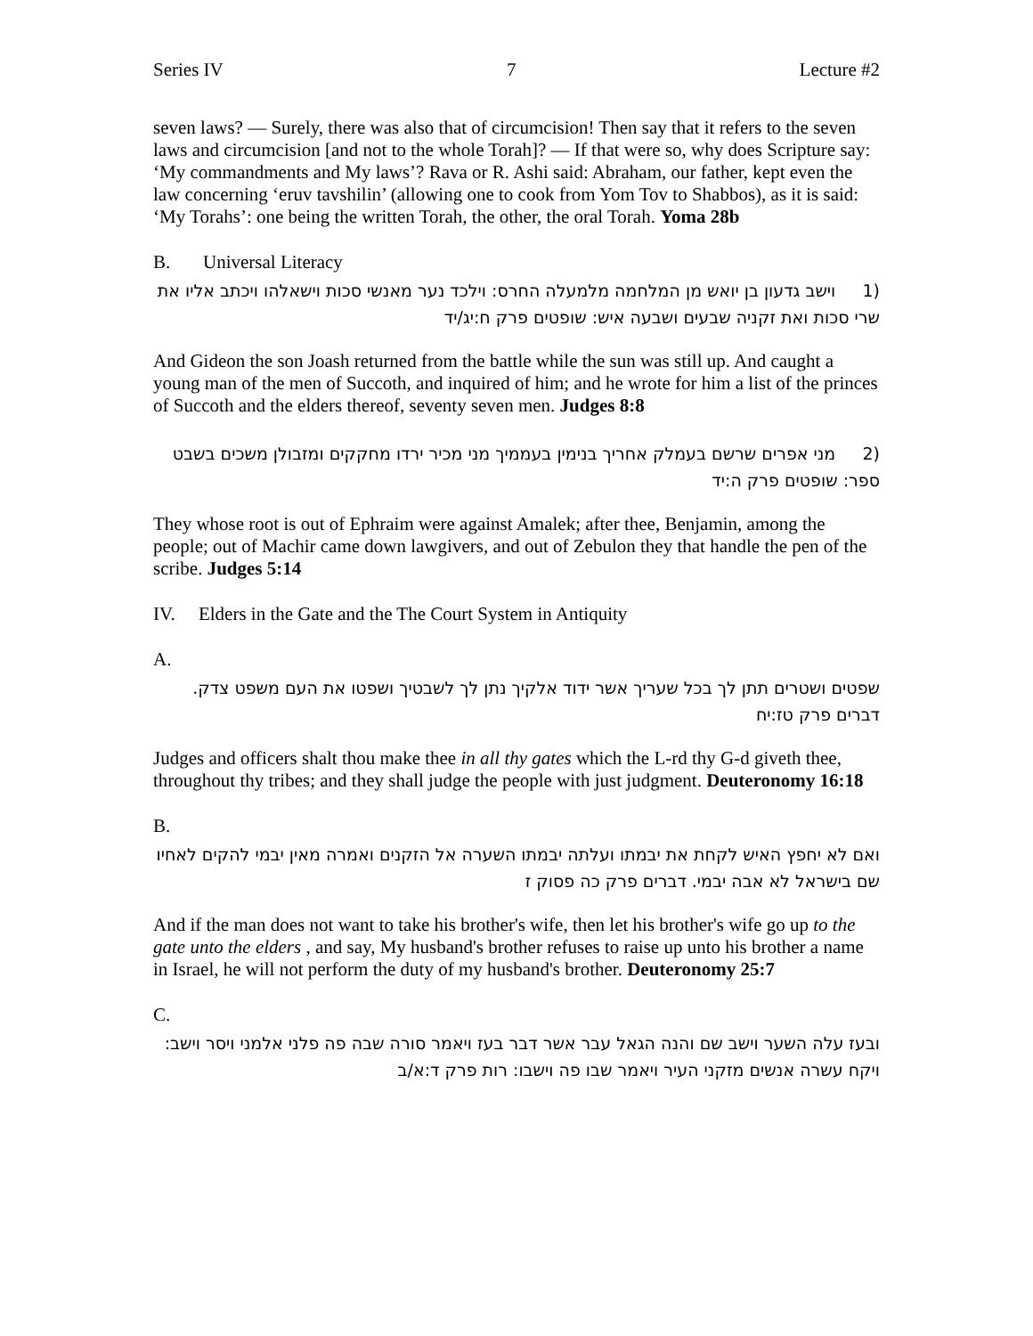Series IV 7 Lecture #2
seven laws? — Surely, there was also that of circumcision! Then say that it refers to the seven laws and circumcision [and not to the whole Torah]? — If that were so, why does Scripture say: ‘My commandments and My laws’? Rava or R. Ashi said: Abraham, our father, kept even the law concerning ‘eruv tavshilin’ (allowing one to cook from Yom Tov to Shabbos), as it is said: ‘My Torahs’: one being the written Torah, the other, the oral Torah. Yoma 28b
B. Universal Literacy
(1 וישב גדעון בן יואש מן המלחמה מלמעלה החרס: וילכד נער מאנשי סכות וישאלהו ויכתב אליו את שרי סכות ואת זקניה שבעים ושבעה איש: שופטים פרק ח:יג/יד
And Gideon the son Joash returned from the battle while the sun was still up. And caught a young man of the men of Succoth, and inquired of him; and he wrote for him a list of the princes of Succoth and the elders thereof, seventy seven men. Judges 8:8
(2 מני אפרים שרשם בעמלק אחריך בנימין בעממיך מני מכיר ירדו מחקקים ומזבולן משכים בשבט ספר: שופטים פרק ה:יד
They whose root is out of Ephraim were against Amalek; after thee, Benjamin, among the people; out of Machir came down lawgivers, and out of Zebulon they that handle the pen of the scribe. Judges 5:14
IV. Elders in the Gate and the The Court System in Antiquity
A.
שפטים ושטרים תתן לך בכל שעריך אשר ידוד אלקיך נתן לך לשבטיך ושפטו את העם משפט צדק. דברים פרק טז:יח
Judges and officers shalt thou make thee in all thy gates which the L-rd thy G-d giveth thee, throughout thy tribes; and they shall judge the people with just judgment. Deuteronomy 16:18
B.
ואם לא יחפץ האיש לקחת את יבמתו ועלתה יבמתו השערה אל הזקנים ואמרה מאין יבמי להקים לאחיו שם בישראל לא אבה יבמי. דברים פרק כה פסוק ז
And if the man does not want to take his brother's wife, then let his brother's wife go up to the gate unto the elders , and say, My husband's brother refuses to raise up unto his brother a name in Israel, he will not perform the duty of my husband's brother. Deuteronomy 25:7
C.
ובעז עלה השער וישב שם והנה הגאל עבר אשר דבר בעז ויאמר סורה שבה פה פלני אלמני ויסר וישב: ויקח עשרה אנשים מזקני העיר ויאמר שבו פה וישבו: רות פרק ד:א/ב